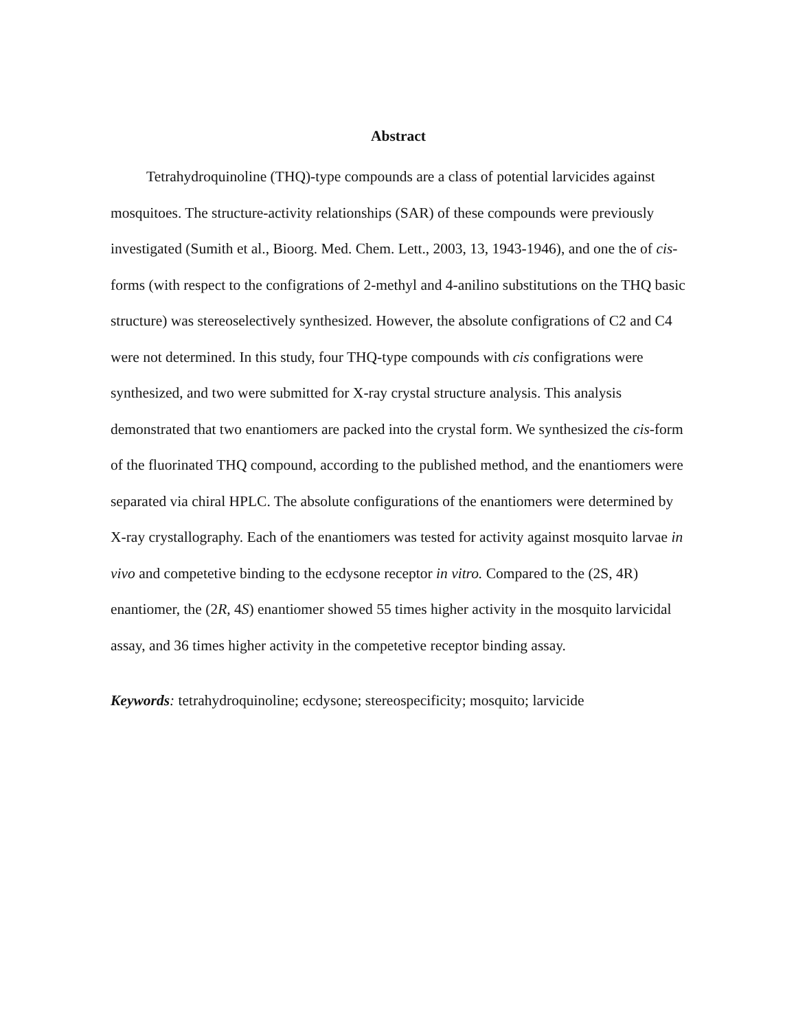Abstract
Tetrahydroquinoline (THQ)-type compounds are a class of potential larvicides against mosquitoes. The structure-activity relationships (SAR) of these compounds were previously investigated (Sumith et al., Bioorg. Med. Chem. Lett., 2003, 13, 1943-1946), and one the of cis-forms (with respect to the configrations of 2-methyl and 4-anilino substitutions on the THQ basic structure) was stereoselectively synthesized. However, the absolute configrations of C2 and C4 were not determined. In this study, four THQ-type compounds with cis configrations were synthesized, and two were submitted for X-ray crystal structure analysis. This analysis demonstrated that two enantiomers are packed into the crystal form. We synthesized the cis-form of the fluorinated THQ compound, according to the published method, and the enantiomers were separated via chiral HPLC. The absolute configurations of the enantiomers were determined by X-ray crystallography. Each of the enantiomers was tested for activity against mosquito larvae in vivo and competetive binding to the ecdysone receptor in vitro. Compared to the (2S, 4R) enantiomer, the (2R, 4S) enantiomer showed 55 times higher activity in the mosquito larvicidal assay, and 36 times higher activity in the competetive receptor binding assay.
Keywords: tetrahydroquinoline; ecdysone; stereospecificity; mosquito; larvicide